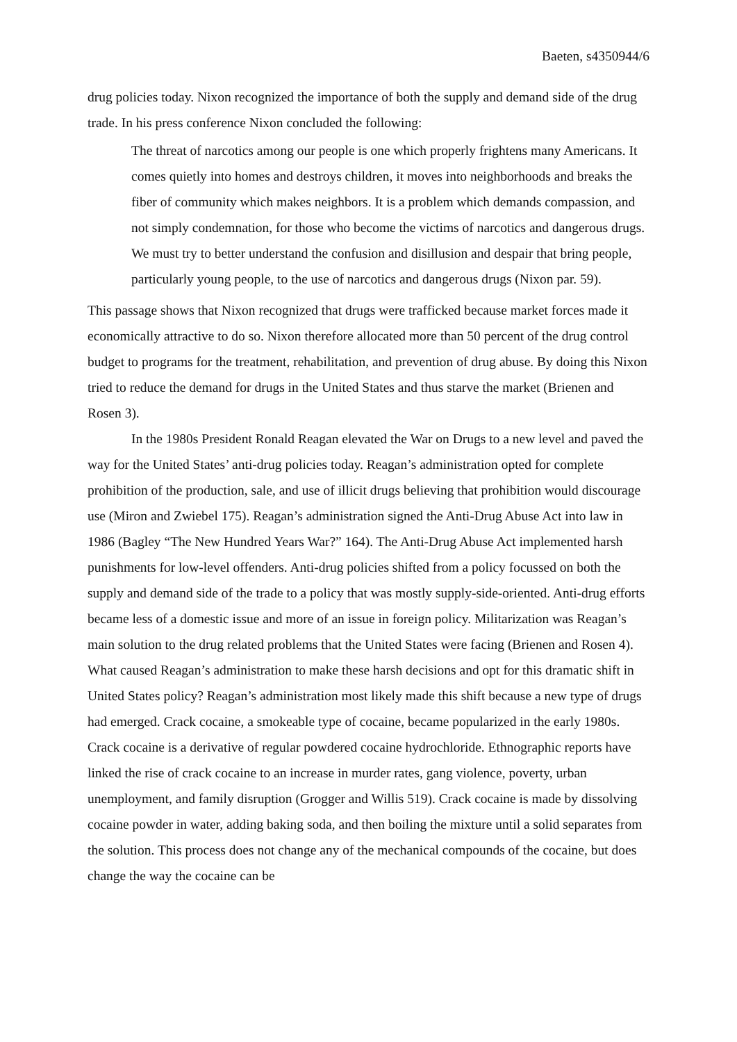Baeten, s4350944/6
drug policies today. Nixon recognized the importance of both the supply and demand side of the drug trade. In his press conference Nixon concluded the following:
The threat of narcotics among our people is one which properly frightens many Americans. It comes quietly into homes and destroys children, it moves into neighborhoods and breaks the fiber of community which makes neighbors. It is a problem which demands compassion, and not simply condemnation, for those who become the victims of narcotics and dangerous drugs. We must try to better understand the confusion and disillusion and despair that bring people, particularly young people, to the use of narcotics and dangerous drugs (Nixon par. 59).
This passage shows that Nixon recognized that drugs were trafficked because market forces made it economically attractive to do so. Nixon therefore allocated more than 50 percent of the drug control budget to programs for the treatment, rehabilitation, and prevention of drug abuse. By doing this Nixon tried to reduce the demand for drugs in the United States and thus starve the market (Brienen and Rosen 3).
In the 1980s President Ronald Reagan elevated the War on Drugs to a new level and paved the way for the United States’ anti-drug policies today. Reagan’s administration opted for complete prohibition of the production, sale, and use of illicit drugs believing that prohibition would discourage use (Miron and Zwiebel 175). Reagan’s administration signed the Anti-Drug Abuse Act into law in 1986 (Bagley “The New Hundred Years War?” 164). The Anti-Drug Abuse Act implemented harsh punishments for low-level offenders. Anti-drug policies shifted from a policy focussed on both the supply and demand side of the trade to a policy that was mostly supply-side-oriented. Anti-drug efforts became less of a domestic issue and more of an issue in foreign policy. Militarization was Reagan’s main solution to the drug related problems that the United States were facing (Brienen and Rosen 4). What caused Reagan’s administration to make these harsh decisions and opt for this dramatic shift in United States policy? Reagan’s administration most likely made this shift because a new type of drugs had emerged. Crack cocaine, a smokeable type of cocaine, became popularized in the early 1980s. Crack cocaine is a derivative of regular powdered cocaine hydrochloride. Ethnographic reports have linked the rise of crack cocaine to an increase in murder rates, gang violence, poverty, urban unemployment, and family disruption (Grogger and Willis 519). Crack cocaine is made by dissolving cocaine powder in water, adding baking soda, and then boiling the mixture until a solid separates from the solution. This process does not change any of the mechanical compounds of the cocaine, but does change the way the cocaine can be